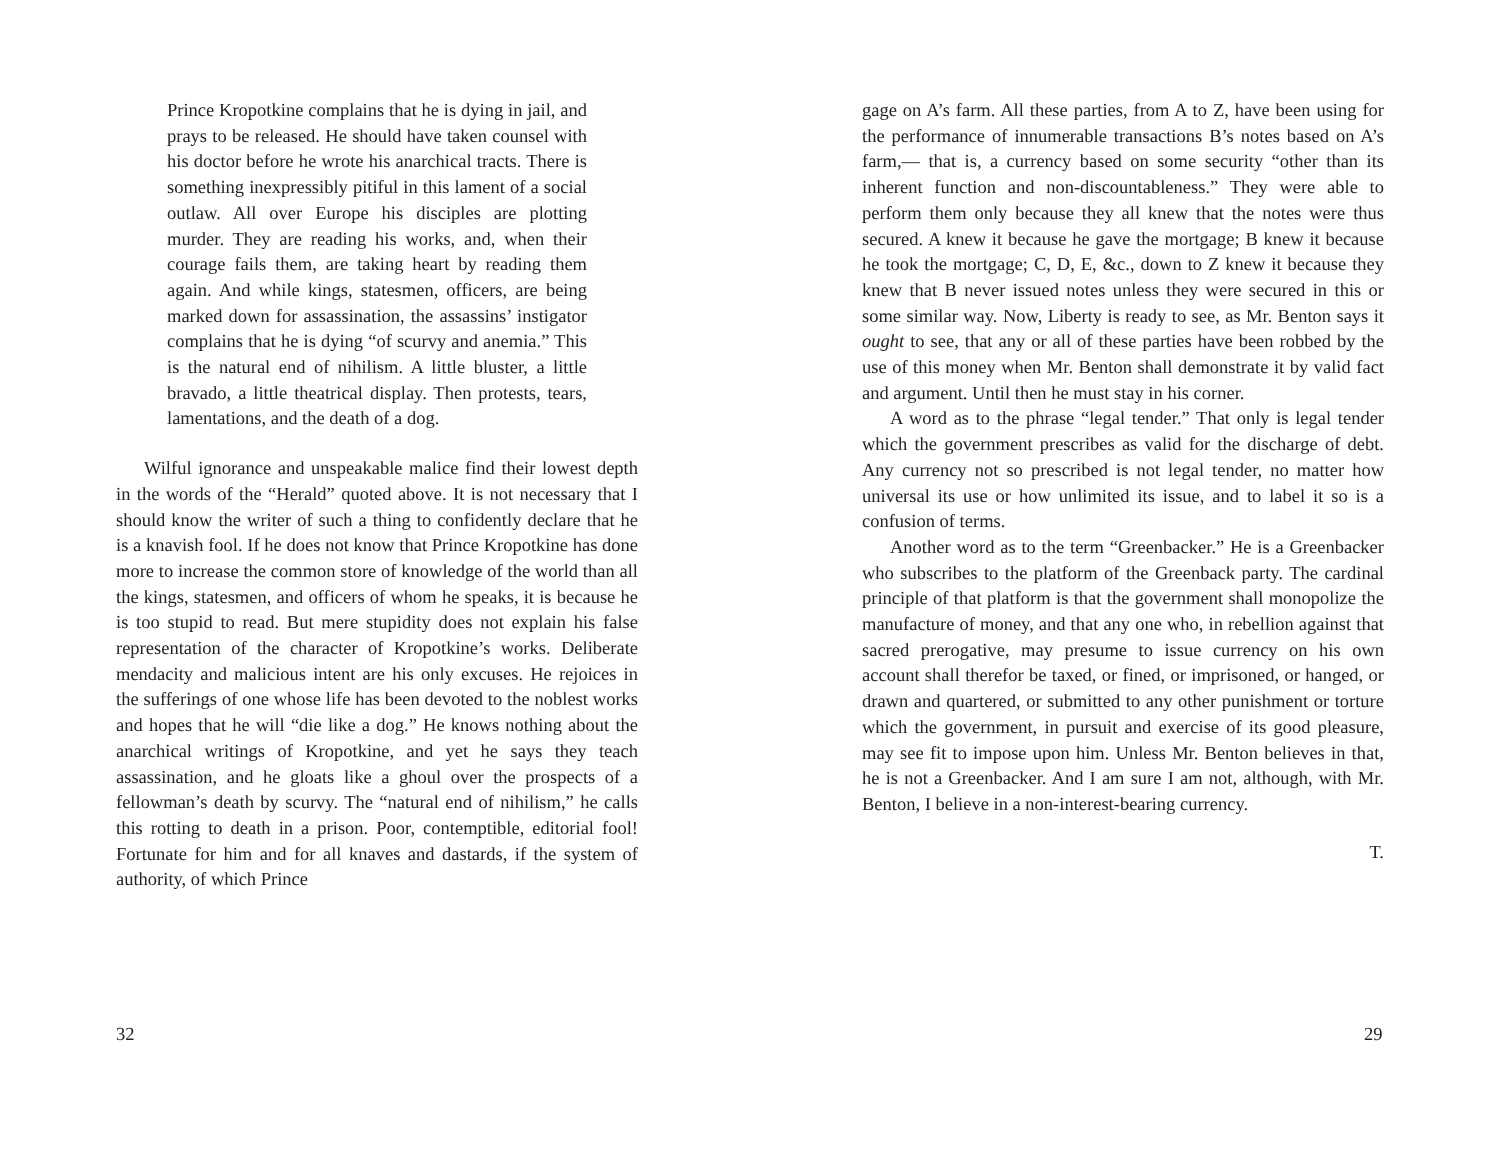Prince Kropotkine complains that he is dying in jail, and prays to be released. He should have taken counsel with his doctor before he wrote his anarchical tracts. There is something inexpressibly pitiful in this lament of a social outlaw. All over Europe his disciples are plotting murder. They are reading his works, and, when their courage fails them, are taking heart by reading them again. And while kings, statesmen, officers, are being marked down for assassination, the assassins’ instigator complains that he is dying “of scurvy and anemia.” This is the natural end of nihilism. A little bluster, a little bravado, a little theatrical display. Then protests, tears, lamentations, and the death of a dog.
Wilful ignorance and unspeakable malice find their lowest depth in the words of the “Herald” quoted above. It is not necessary that I should know the writer of such a thing to confidently declare that he is a knavish fool. If he does not know that Prince Kropotkine has done more to increase the common store of knowledge of the world than all the kings, statesmen, and officers of whom he speaks, it is because he is too stupid to read. But mere stupidity does not explain his false representation of the character of Kropotkine’s works. Deliberate mendacity and malicious intent are his only excuses. He rejoices in the sufferings of one whose life has been devoted to the noblest works and hopes that he will “die like a dog.” He knows nothing about the anarchical writings of Kropotkine, and yet he says they teach assassination, and he gloats like a ghoul over the prospects of a fellowman’s death by scurvy. The “natural end of nihilism,” he calls this rotting to death in a prison. Poor, contemptible, editorial fool! Fortunate for him and for all knaves and dastards, if the system of authority, of which Prince
32
gage on A’s farm. All these parties, from A to Z, have been using for the performance of innumerable transactions B’s notes based on A’s farm,— that is, a currency based on some security “other than its inherent function and non-discountableness.” They were able to perform them only because they all knew that the notes were thus secured. A knew it because he gave the mortgage; B knew it because he took the mortgage; C, D, E, &c., down to Z knew it because they knew that B never issued notes unless they were secured in this or some similar way. Now, Liberty is ready to see, as Mr. Benton says it ought to see, that any or all of these parties have been robbed by the use of this money when Mr. Benton shall demonstrate it by valid fact and argument. Until then he must stay in his corner.
A word as to the phrase “legal tender.” That only is legal tender which the government prescribes as valid for the discharge of debt. Any currency not so prescribed is not legal tender, no matter how universal its use or how unlimited its issue, and to label it so is a confusion of terms.
Another word as to the term “Greenbacker.” He is a Greenbacker who subscribes to the platform of the Greenback party. The cardinal principle of that platform is that the government shall monopolize the manufacture of money, and that any one who, in rebellion against that sacred prerogative, may presume to issue currency on his own account shall therefor be taxed, or fined, or imprisoned, or hanged, or drawn and quartered, or submitted to any other punishment or torture which the government, in pursuit and exercise of its good pleasure, may see fit to impose upon him. Unless Mr. Benton believes in that, he is not a Greenbacker. And I am sure I am not, although, with Mr. Benton, I believe in a non-interest-bearing currency.
T.
29